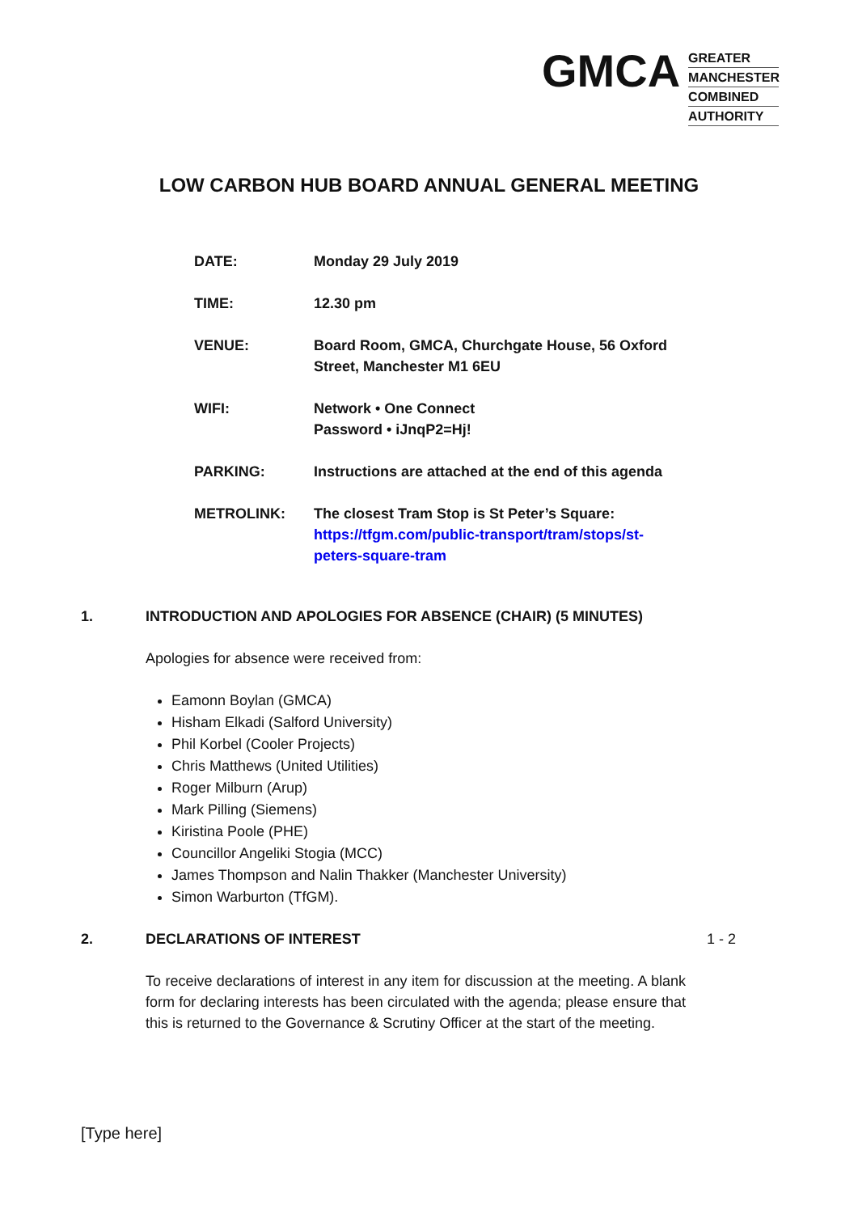GMCA
GREATER
MANCHESTER
COMBINED
AUTHORITY
LOW CARBON HUB BOARD ANNUAL GENERAL MEETING
| DATE: | Monday 29 July 2019 |
| TIME: | 12.30 pm |
| VENUE: | Board Room, GMCA, Churchgate House, 56 Oxford Street, Manchester M1 6EU |
| WIFI: | Network • One Connect Password • iJnqP2=Hj! |
| PARKING: | Instructions are attached at the end of this agenda |
| METROLINK: | The closest Tram Stop is St Peter’s Square: https://tfgm.com/public-transport/tram/stops/st- peters-square-tram |
1. INTRODUCTION AND APOLOGIES FOR ABSENCE (CHAIR) (5 MINUTES)
Apologies for absence were received from:
Eamonn Boylan (GMCA)
Hisham Elkadi (Salford University)
Phil Korbel (Cooler Projects)
Chris Matthews (United Utilities)
Roger Milburn (Arup)
Mark Pilling (Siemens)
Kiristina Poole (PHE)
Councillor Angeliki Stogia (MCC)
James Thompson and Nalin Thakker (Manchester University)
Simon Warburton (TfGM).
2. DECLARATIONS OF INTEREST 1 - 2
To receive declarations of interest in any item for discussion at the meeting. A blank form for declaring interests has been circulated with the agenda; please ensure that this is returned to the Governance & Scrutiny Officer at the start of the meeting.
[Type here]